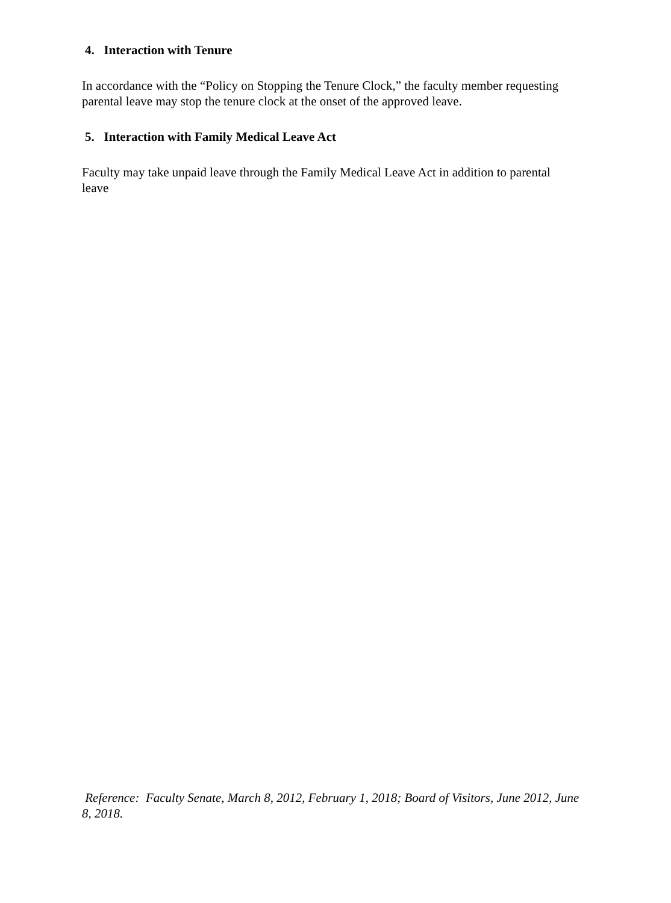4. Interaction with Tenure
In accordance with the “Policy on Stopping the Tenure Clock,” the faculty member requesting parental leave may stop the tenure clock at the onset of the approved leave.
5. Interaction with Family Medical Leave Act
Faculty may take unpaid leave through the Family Medical Leave Act in addition to parental leave
Reference: Faculty Senate, March 8, 2012, February 1, 2018; Board of Visitors, June 2012, June 8, 2018.